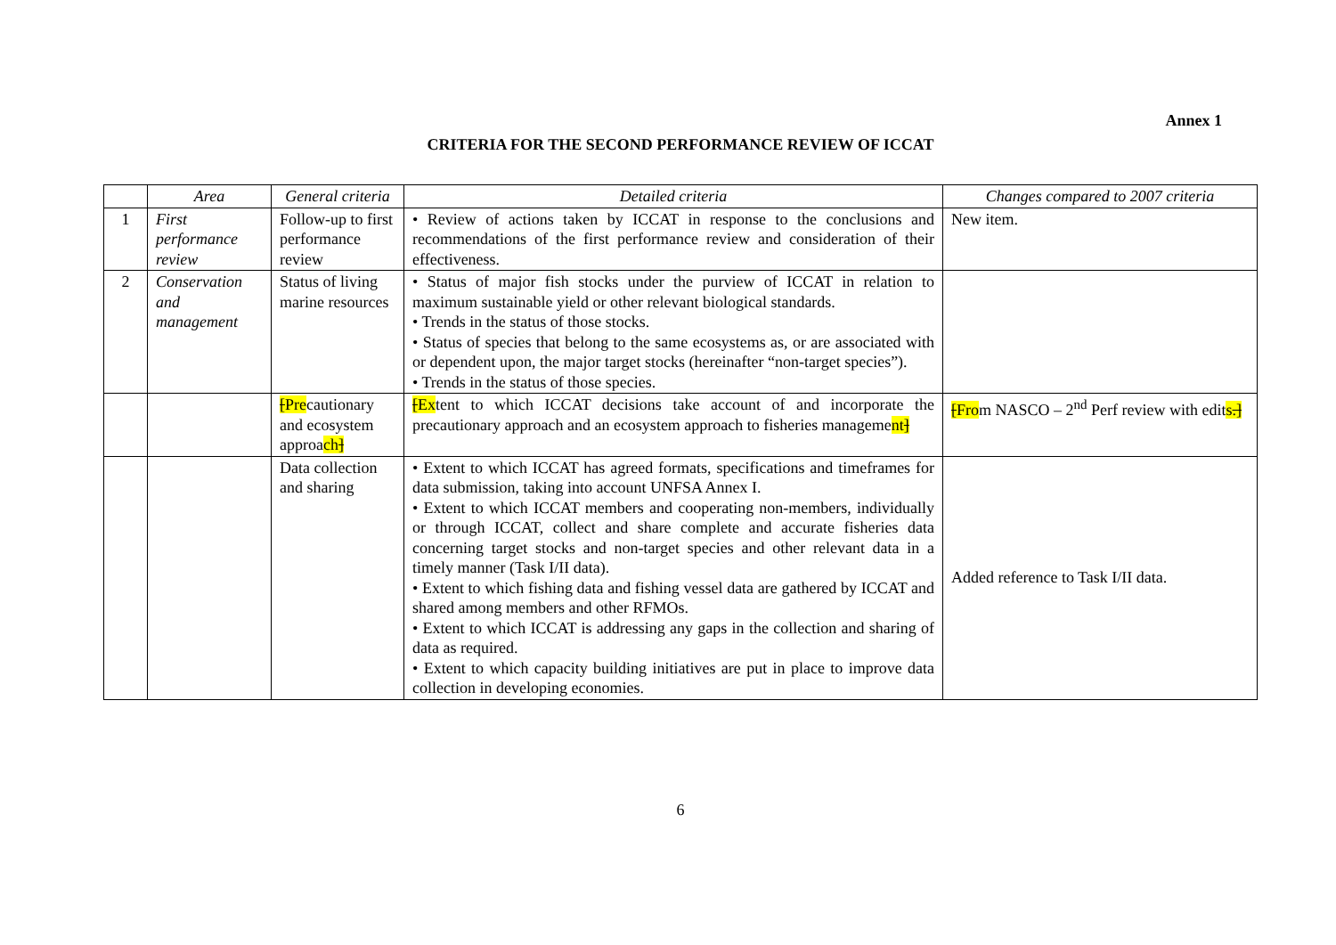Annex 1
CRITERIA FOR THE SECOND PERFORMANCE REVIEW OF ICCAT
| | Area | General criteria | Detailed criteria | Changes compared to 2007 criteria |
| --- | --- | --- | --- | --- |
| 1 | First performance review | Follow-up to first performance review | • Review of actions taken by ICCAT in response to the conclusions and recommendations of the first performance review and consideration of their effectiveness. | New item. |
| 2 | Conservation and management | Status of living marine resources | • Status of major fish stocks under the purview of ICCAT in relation to maximum sustainable yield or other relevant biological standards. • Trends in the status of those stocks. • Status of species that belong to the same ecosystems as, or are associated with or dependent upon, the major target stocks (hereinafter “non-target species”). • Trends in the status of those species. | |
| | | [ Pre cautionary and ecosystem approa ch ] | [ Ex tent to which ICCAT decisions take account of and incorporate the precautionary approach and an ecosystem approach to fisheries manageme nt ] | [ Fro m NASCO – 2<sup>nd</sup> Perf review with edit s .] |
| | | Data collection and sharing | • Extent to which ICCAT has agreed formats, specifications and timeframes for data submission, taking into account UNFSA Annex I. • Extent to which ICCAT members and cooperating non-members, individually or through ICCAT, collect and share complete and accurate fisheries data concerning target stocks and non-target species and other relevant data in a timely manner (Task I/II data). • Extent to which fishing data and fishing vessel data are gathered by ICCAT and shared among members and other RFMOs. • Extent to which ICCAT is addressing any gaps in the collection and sharing of data as required. • Extent to which capacity building initiatives are put in place to improve data collection in developing economies. | Added reference to Task I/II data. |
6